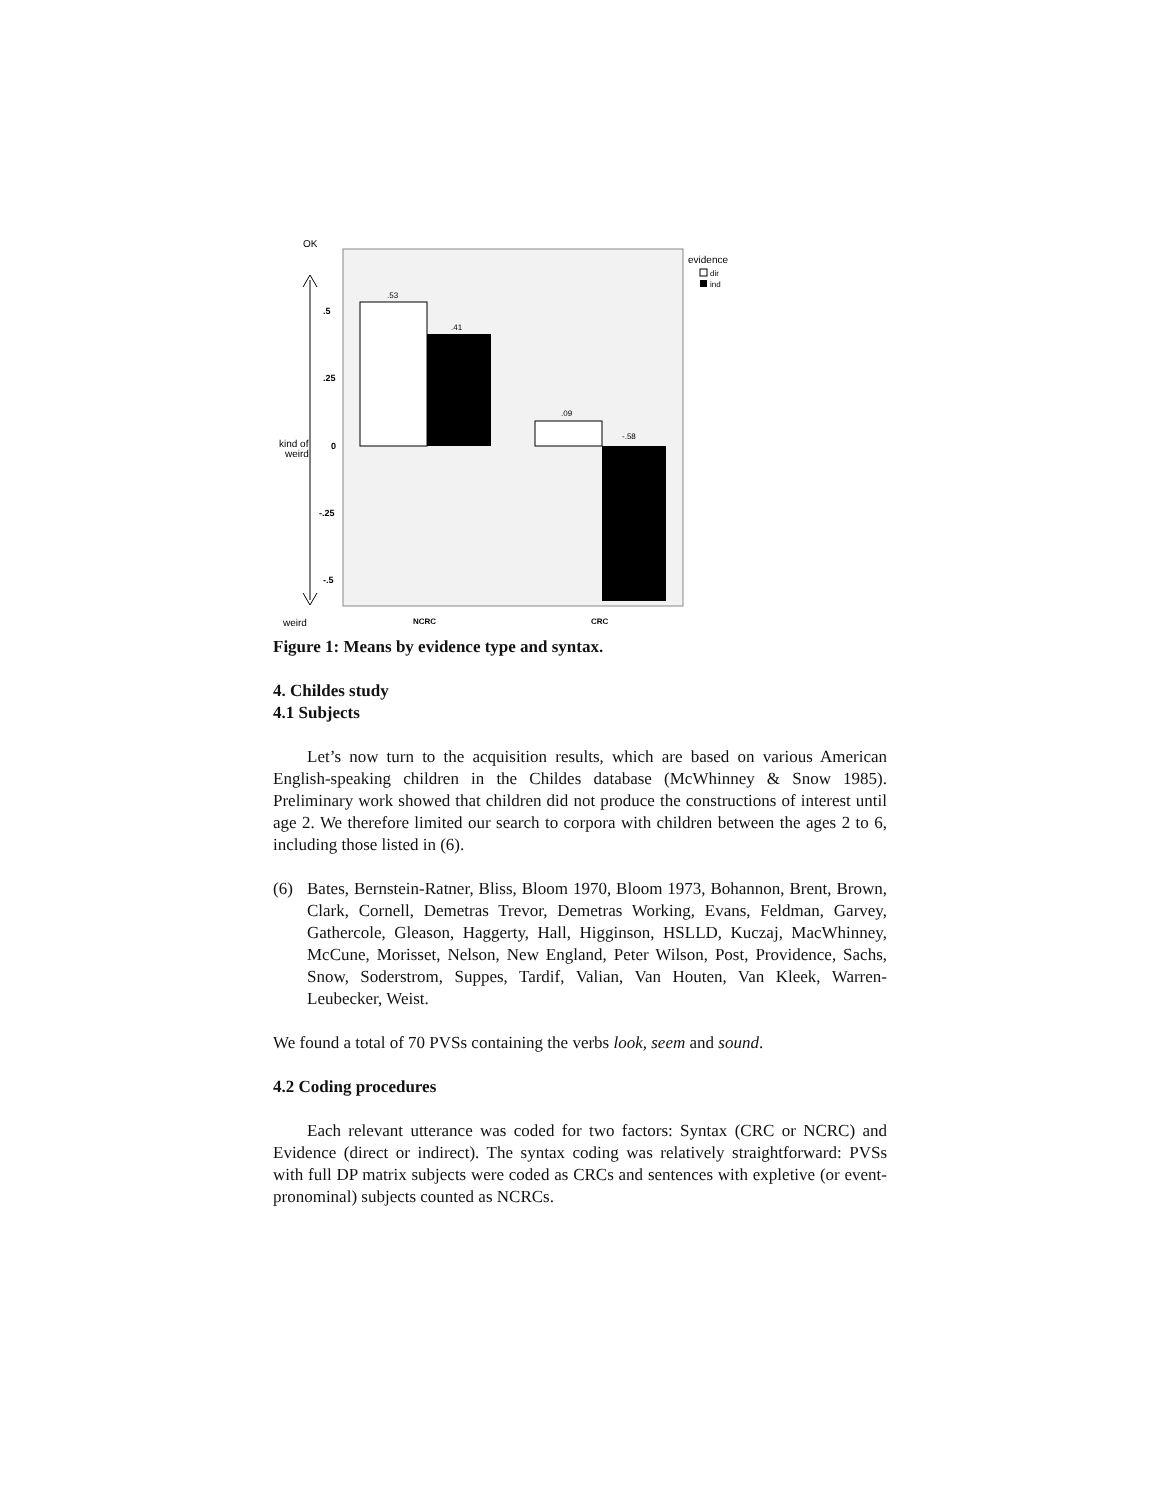OK
kind of
weird
weird
.5
.25
0
-.25
-.5
.53
.41
.09
-.58
NCRC
CRC
evidence
dir
ind
Figure 1: Means by evidence type and syntax.
4. Childes study
4.1 Subjects
Let’s now turn to the acquisition results, which are based on various American English-speaking children in the Childes database (McWhinney & Snow 1985). Preliminary work showed that children did not produce the constructions of interest until age 2. We therefore limited our search to corpora with children between the ages 2 to 6, including those listed in (6).
(6) Bates, Bernstein-Ratner, Bliss, Bloom 1970, Bloom 1973, Bohannon, Brent, Brown, Clark, Cornell, Demetras Trevor, Demetras Working, Evans, Feldman, Garvey, Gathercole, Gleason, Haggerty, Hall, Higginson, HSLLD, Kuczaj, MacWhinney, McCune, Morisset, Nelson, New England, Peter Wilson, Post, Providence, Sachs, Snow, Soderstrom, Suppes, Tardif, Valian, Van Houten, Van Kleek, Warren-Leubecker, Weist.
We found a total of 70 PVSs containing the verbs look, seem and sound.
4.2 Coding procedures
Each relevant utterance was coded for two factors: Syntax (CRC or NCRC) and Evidence (direct or indirect). The syntax coding was relatively straightforward: PVSs with full DP matrix subjects were coded as CRCs and sentences with expletive (or event-pronominal) subjects counted as NCRCs.